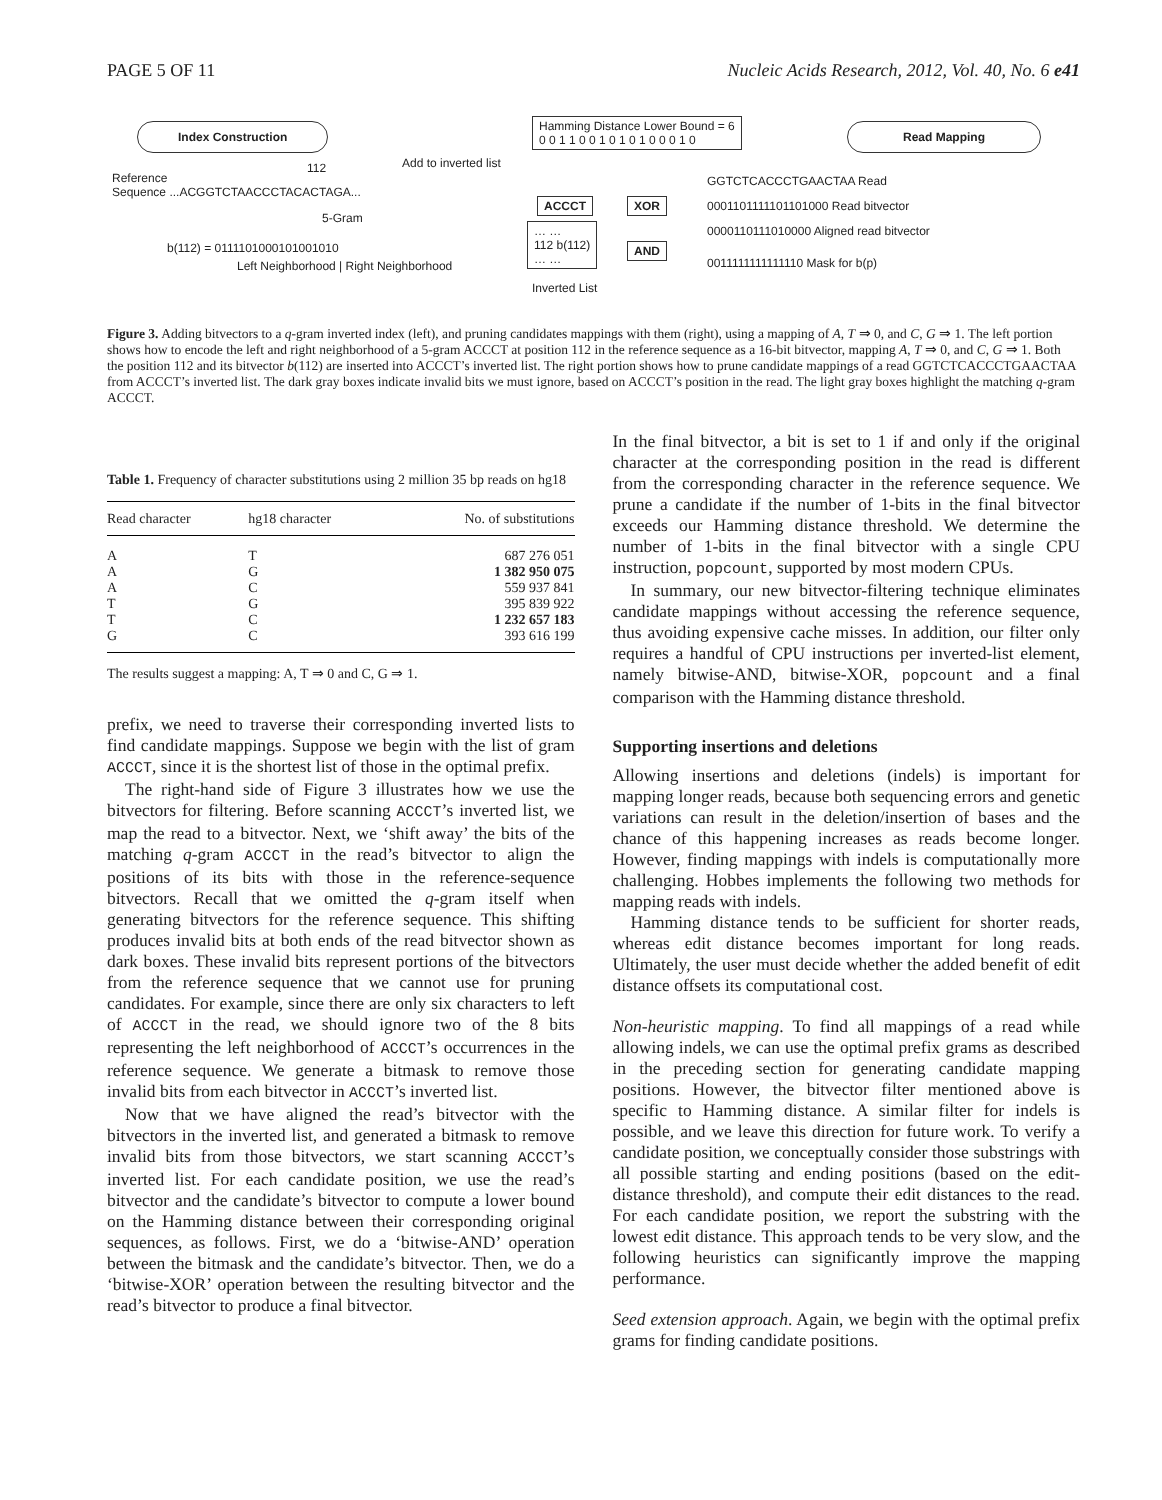PAGE 5 OF 11 Nucleic Acids Research, 2012, Vol. 40, No. 6 e41
Index Construction
Hamming Distance Lower Bound = 6
0 0 1 1 0 0 1 0 1 0 1 0 0 0 1 0
Read Mapping
112 Add to inverted list
Reference
Sequence ...ACGGTCTAACCCTACACTAGA...
5-Gram
b(112) = 0111101000101001010
Left Neighborhood | Right Neighborhood
ACCCT XOR
AND
… …
112 b(112)
… …
Inverted List
GGTCTCACCCTGAACTAA Read
0001101111101101000 Read bitvector
0000110111010000 Aligned read bitvector
0011111111111110 Mask for b(p)
Figure 3. Adding bitvectors to a q-gram inverted index (left), and pruning candidates mappings with them (right), using a mapping of A, T ⇒ 0, and C, G ⇒ 1. The left portion shows how to encode the left and right neighborhood of a 5-gram ACCCT at position 112 in the reference sequence as a 16-bit bitvector, mapping A, T ⇒ 0, and C, G ⇒ 1. Both the position 112 and its bitvector b(112) are inserted into ACCCT’s inverted list. The right portion shows how to prune candidate mappings of a read GGTCTCACCCTGAACTAA from ACCCT’s inverted list. The dark gray boxes indicate invalid bits we must ignore, based on ACCCT’s position in the read. The light gray boxes highlight the matching q-gram ACCCT.
Table 1. Frequency of character substitutions using 2 million 35 bp reads on hg18
| Read character | hg18 character | No. of substitutions |
| --- | --- | --- |
| A | T | 687 276 051 |
| A | G | 1 382 950 075 |
| A | C | 559 937 841 |
| T | G | 395 839 922 |
| T | C | 1 232 657 183 |
| G | C | 393 616 199 |
The results suggest a mapping: A, T ⇒ 0 and C, G ⇒ 1.
prefix, we need to traverse their corresponding inverted lists to find candidate mappings. Suppose we begin with the list of gram ACCCT, since it is the shortest list of those in the optimal prefix.
The right-hand side of Figure 3 illustrates how we use the bitvectors for filtering. Before scanning ACCCT’s inverted list, we map the read to a bitvector. Next, we ‘shift away’ the bits of the matching q-gram ACCCT in the read’s bitvector to align the positions of its bits with those in the reference-sequence bitvectors. Recall that we omitted the q-gram itself when generating bitvectors for the reference sequence. This shifting produces invalid bits at both ends of the read bitvector shown as dark boxes. These invalid bits represent portions of the bitvectors from the reference sequence that we cannot use for pruning candidates. For example, since there are only six characters to left of ACCCT in the read, we should ignore two of the 8 bits representing the left neighborhood of ACCCT’s occurrences in the reference sequence. We generate a bitmask to remove those invalid bits from each bitvector in ACCCT’s inverted list.
Now that we have aligned the read’s bitvector with the bitvectors in the inverted list, and generated a bitmask to remove invalid bits from those bitvectors, we start scanning ACCCT’s inverted list. For each candidate position, we use the read’s bitvector and the candidate’s bitvector to compute a lower bound on the Hamming distance between their corresponding original sequences, as follows. First, we do a ‘bitwise-AND’ operation between the bitmask and the candidate’s bitvector. Then, we do a ‘bitwise-XOR’ operation between the resulting bitvector and the read’s bitvector to produce a final bitvector.
In the final bitvector, a bit is set to 1 if and only if the original character at the corresponding position in the read is different from the corresponding character in the reference sequence. We prune a candidate if the number of 1-bits in the final bitvector exceeds our Hamming distance threshold. We determine the number of 1-bits in the final bitvector with a single CPU instruction, popcount, supported by most modern CPUs.
In summary, our new bitvector-filtering technique eliminates candidate mappings without accessing the reference sequence, thus avoiding expensive cache misses. In addition, our filter only requires a handful of CPU instructions per inverted-list element, namely bitwise-AND, bitwise-XOR, popcount and a final comparison with the Hamming distance threshold.
Supporting insertions and deletions
Allowing insertions and deletions (indels) is important for mapping longer reads, because both sequencing errors and genetic variations can result in the deletion/insertion of bases and the chance of this happening increases as reads become longer. However, finding mappings with indels is computationally more challenging. Hobbes implements the following two methods for mapping reads with indels.
Hamming distance tends to be sufficient for shorter reads, whereas edit distance becomes important for long reads. Ultimately, the user must decide whether the added benefit of edit distance offsets its computational cost.
Non-heuristic mapping. To find all mappings of a read while allowing indels, we can use the optimal prefix grams as described in the preceding section for generating candidate mapping positions. However, the bitvector filter mentioned above is specific to Hamming distance. A similar filter for indels is possible, and we leave this direction for future work. To verify a candidate position, we conceptually consider those substrings with all possible starting and ending positions (based on the edit-distance threshold), and compute their edit distances to the read. For each candidate position, we report the substring with the lowest edit distance. This approach tends to be very slow, and the following heuristics can significantly improve the mapping performance.
Seed extension approach. Again, we begin with the optimal prefix grams for finding candidate positions.